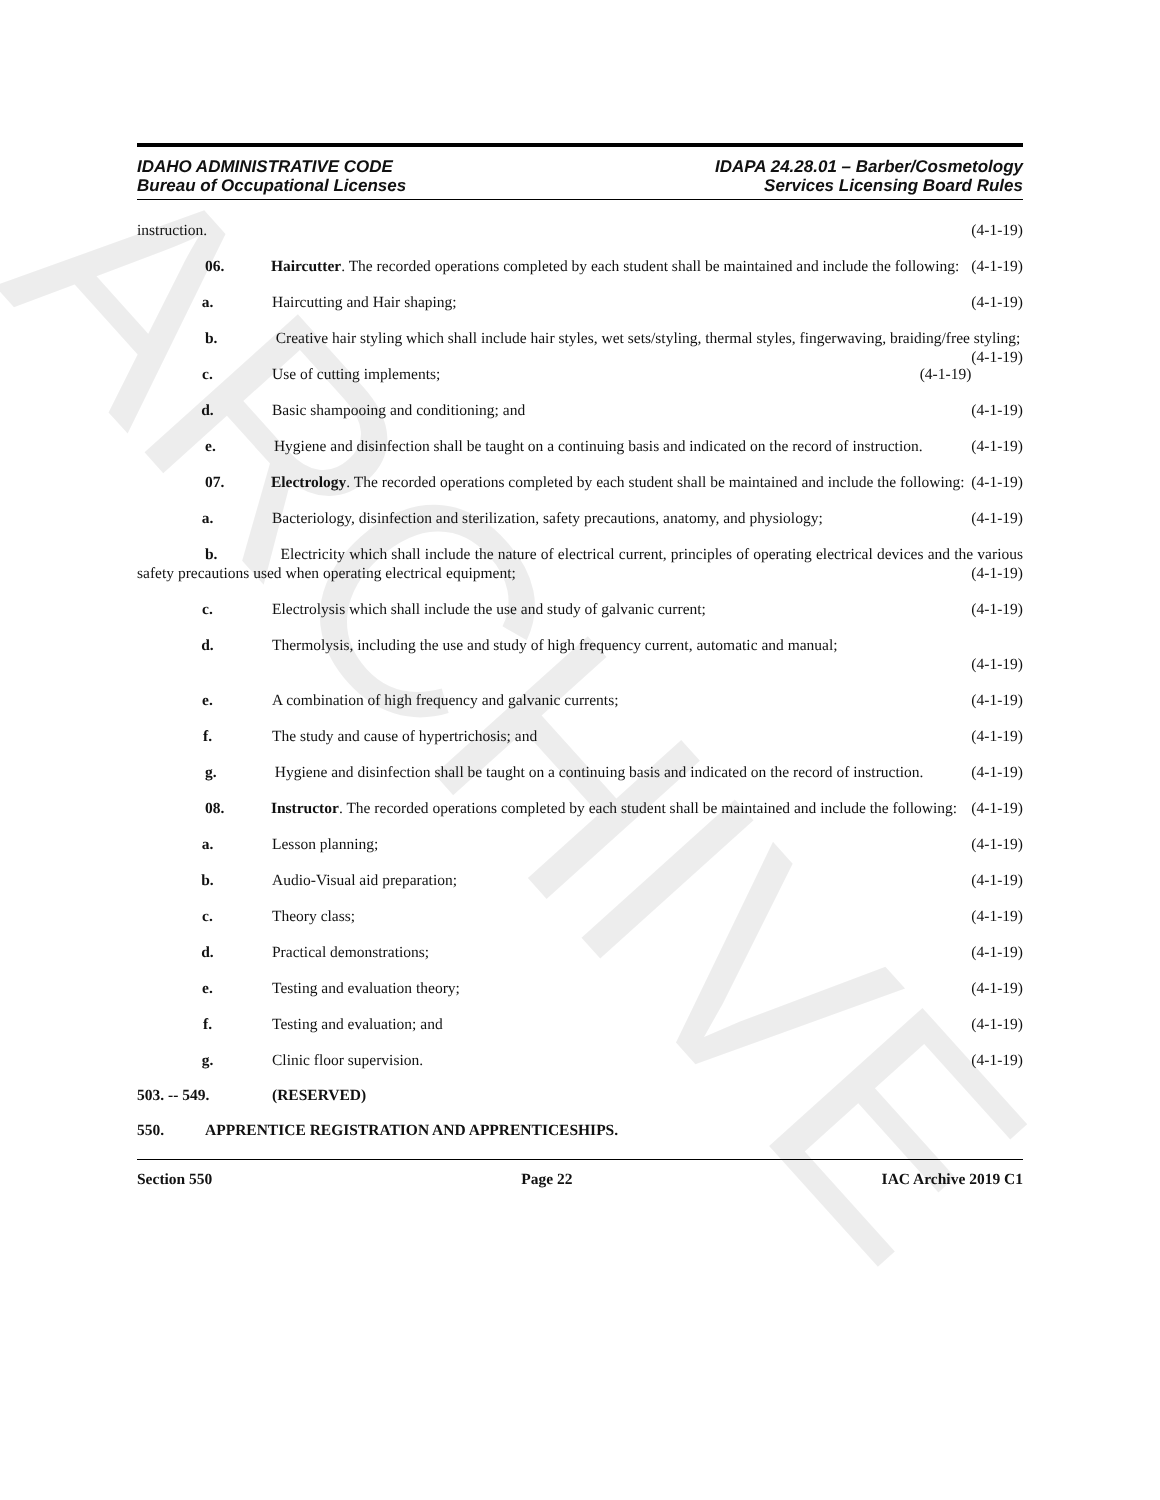ARCHIVE
IDAHO ADMINISTRATIVE CODE
Bureau of Occupational Licenses
IDAPA 24.28.01 – Barber/Cosmetology
Services Licensing Board Rules
instruction. (4-1-19)
06. Haircutter. The recorded operations completed by each student shall be maintained and include the following: (4-1-19)
a. Haircutting and Hair shaping; (4-1-19)
b. Creative hair styling which shall include hair styles, wet sets/styling, thermal styles, fingerwaving, braiding/free styling; (4-1-19)
c. Use of cutting implements; (4-1-19)
d. Basic shampooing and conditioning; and (4-1-19)
e. Hygiene and disinfection shall be taught on a continuing basis and indicated on the record of instruction. (4-1-19)
07. Electrology. The recorded operations completed by each student shall be maintained and include the following: (4-1-19)
a. Bacteriology, disinfection and sterilization, safety precautions, anatomy, and physiology; (4-1-19)
b. Electricity which shall include the nature of electrical current, principles of operating electrical devices and the various safety precautions used when operating electrical equipment; (4-1-19)
c. Electrolysis which shall include the use and study of galvanic current; (4-1-19)
d. Thermolysis, including the use and study of high frequency current, automatic and manual;
(4-1-19)
e. A combination of high frequency and galvanic currents; (4-1-19)
f. The study and cause of hypertrichosis; and (4-1-19)
g. Hygiene and disinfection shall be taught on a continuing basis and indicated on the record of instruction. (4-1-19)
08. Instructor. The recorded operations completed by each student shall be maintained and include the following: (4-1-19)
a. Lesson planning; (4-1-19)
b. Audio-Visual aid preparation; (4-1-19)
c. Theory class; (4-1-19)
d. Practical demonstrations; (4-1-19)
e. Testing and evaluation theory; (4-1-19)
f. Testing and evaluation; and (4-1-19)
g. Clinic floor supervision. (4-1-19)
503. -- 549. (RESERVED)
550. APPRENTICE REGISTRATION AND APPRENTICESHIPS.
Section 550 Page 22 IAC Archive 2019 C1